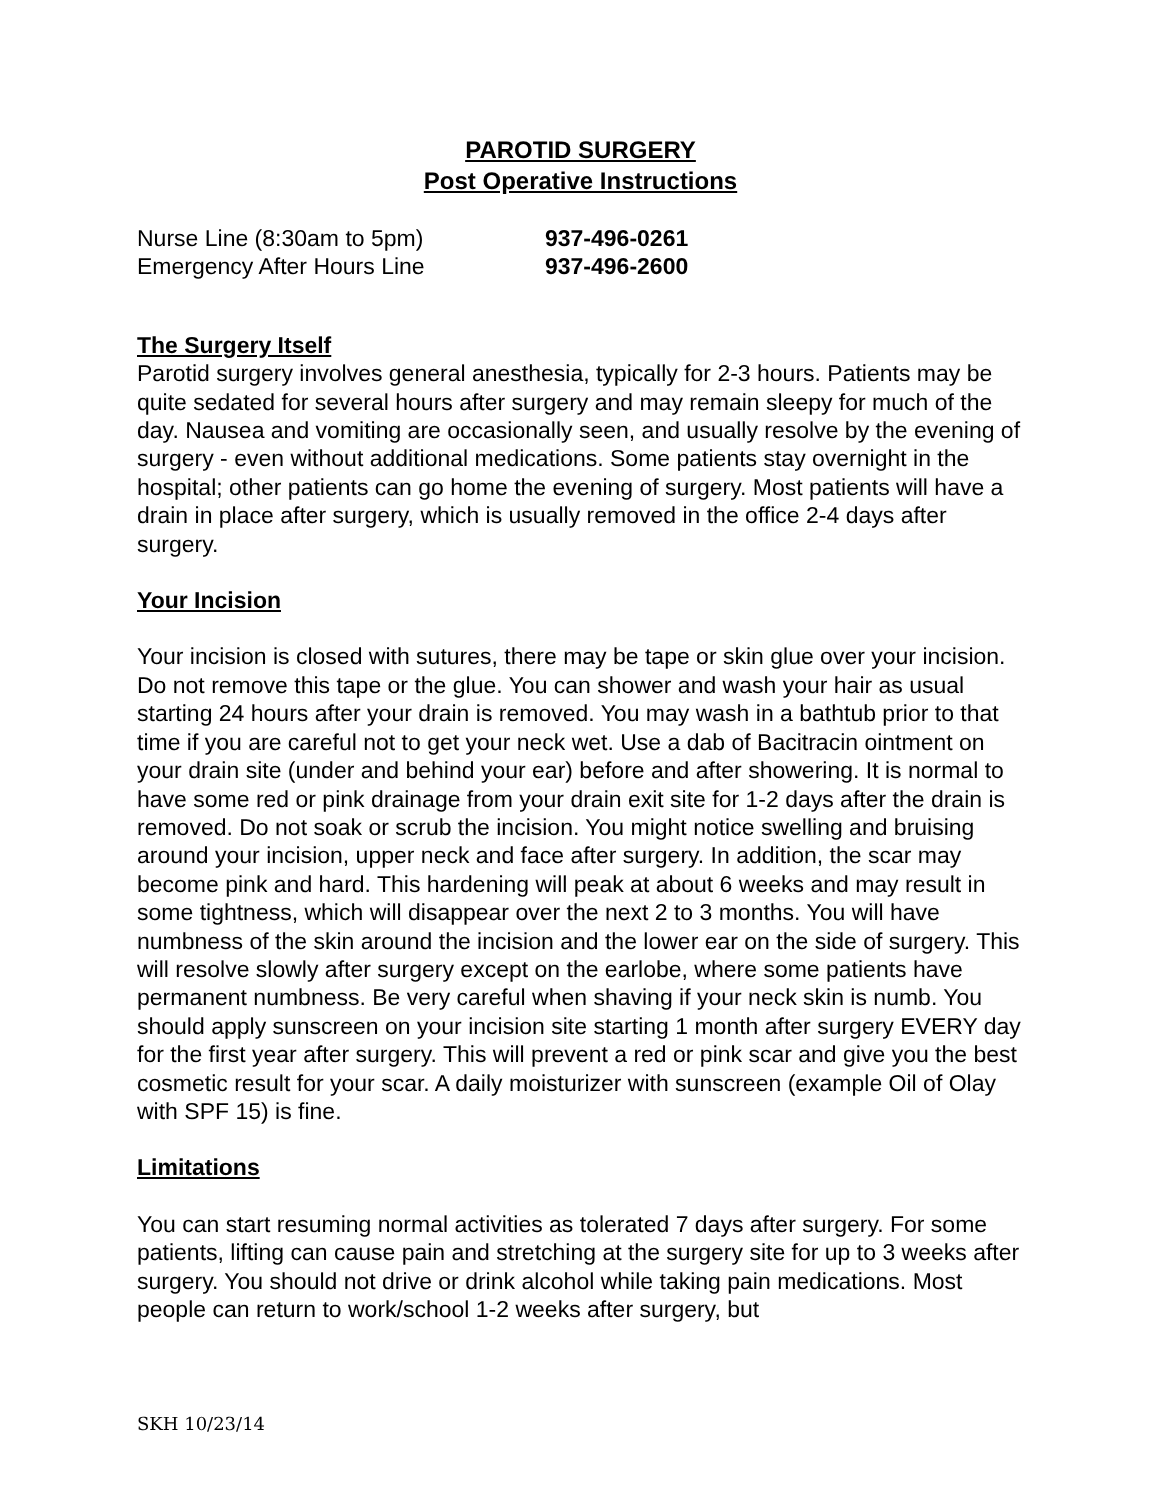PAROTID SURGERY
Post Operative Instructions
Nurse Line (8:30am to 5pm) 937-496-0261
Emergency After Hours Line 937-496-2600
The Surgery Itself
Parotid surgery involves general anesthesia, typically for 2-3 hours. Patients may be quite sedated for several hours after surgery and may remain sleepy for much of the day. Nausea and vomiting are occasionally seen, and usually resolve by the evening of surgery - even without additional medications. Some patients stay overnight in the hospital; other patients can go home the evening of surgery. Most patients will have a drain in place after surgery, which is usually removed in the office 2-4 days after surgery.
Your Incision
Your incision is closed with sutures, there may be tape or skin glue over your incision. Do not remove this tape or the glue. You can shower and wash your hair as usual starting 24 hours after your drain is removed. You may wash in a bathtub prior to that time if you are careful not to get your neck wet. Use a dab of Bacitracin ointment on your drain site (under and behind your ear) before and after showering. It is normal to have some red or pink drainage from your drain exit site for 1-2 days after the drain is removed. Do not soak or scrub the incision. You might notice swelling and bruising around your incision, upper neck and face after surgery. In addition, the scar may become pink and hard. This hardening will peak at about 6 weeks and may result in some tightness, which will disappear over the next 2 to 3 months. You will have numbness of the skin around the incision and the lower ear on the side of surgery. This will resolve slowly after surgery except on the earlobe, where some patients have permanent numbness. Be very careful when shaving if your neck skin is numb. You should apply sunscreen on your incision site starting 1 month after surgery EVERY day for the first year after surgery. This will prevent a red or pink scar and give you the best cosmetic result for your scar. A daily moisturizer with sunscreen (example Oil of Olay with SPF 15) is fine.
Limitations
You can start resuming normal activities as tolerated 7 days after surgery. For some patients, lifting can cause pain and stretching at the surgery site for up to 3 weeks after surgery. You should not drive or drink alcohol while taking pain medications. Most people can return to work/school 1-2 weeks after surgery, but
SKH 10/23/14